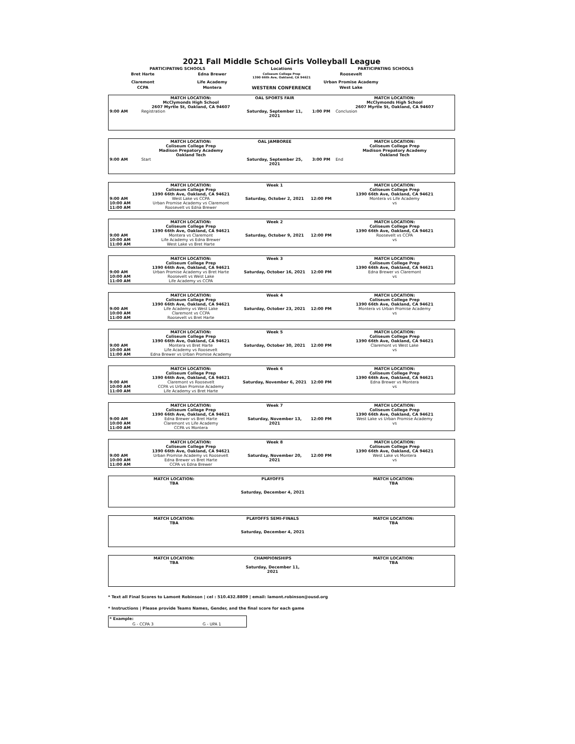2021 Fall Middle School Girls Volleyball League
| PARTICIPATING SCHOOLS | | Locations | PARTICIPATING SCHOOLS | |
| Bret Harte | Edna Brewer | Coliseum College Prep 1390 66th Ave, Oakland, CA 94621 | Roosevelt | |
| Claremont | Life Academy | | Urban Promise Academy | |
| CCPA | Montera | WESTERN CONFERENCE | West Lake | |
| 9:00 AM | MATCH LOCATION: McClymonds High School 2607 Myrtle St, Oakland, CA 94607 Registration | OAL SPORTS FAIR Saturday, September 11, 2021 | 1:00 PM | MATCH LOCATION: McClymonds High School 2607 Myrtle St, Oakland, CA 94607 Conclusion |
| 9:00 AM | MATCH LOCATION: Coliseum College Prep Madison Prepatory Academy Oakland Tech Start | OAL JAMBOREE Saturday, September 25, 2021 | 3:00 PM | MATCH LOCATION: Coliseum College Prep Madison Prepatory Academy Oakland Tech End |
| 9:00 AM 10:00 AM 11:00 AM | MATCH LOCATION: Coliseum College Prep 1390 66th Ave, Oakland, CA 94621 West Lake vs CCPA Urban Promise Academy vs Claremont Roosevelt vs Edna Brewer | Week 1 Saturday, October 2, 2021 | 12:00 PM | MATCH LOCATION: Coliseum College Prep 1390 66th Ave, Oakland, CA 94621 Montera vs Life Academy vs |
| 9:00 AM 10:00 AM 11:00 AM | MATCH LOCATION: Coliseum College Prep 1390 66th Ave, Oakland, CA 94621 Montera vs Claremont Life Academy vs Edna Brewer West Lake vs Bret Harte | Week 2 Saturday, October 9, 2021 | 12:00 PM | MATCH LOCATION: Coliseum College Prep 1390 66th Ave, Oakland, CA 94621 Roosevelt vs CCPA vs |
| 9:00 AM 10:00 AM 11:00 AM | MATCH LOCATION: Coliseum College Prep 1390 66th Ave, Oakland, CA 94621 Urban Promise Academy vs Bret Harte Roosevelt vs West Lake Life Academy vs CCPA | Week 3 Saturday, October 16, 2021 | 12:00 PM | MATCH LOCATION: Coliseum College Prep 1390 66th Ave, Oakland, CA 94621 Edna Brewer vs Claremont vs |
| 9:00 AM 10:00 AM 11:00 AM | MATCH LOCATION: Coliseum College Prep 1390 66th Ave, Oakland, CA 94621 Life Academy vs West Lake Claremont vs CCPA Roosevelt vs Bret Harte | Week 4 Saturday, October 23, 2021 | 12:00 PM | MATCH LOCATION: Coliseum College Prep 1390 66th Ave, Oakland, CA 94621 Montera vs Urban Promise Academy vs |
| 9:00 AM 10:00 AM 11:00 AM | MATCH LOCATION: Coliseum College Prep 1390 66th Ave, Oakland, CA 94621 Montera vs Bret Harte Life Academy vs Roosevelt Edna Brewer vs Urban Promise Academy | Week 5 Saturday, October 30, 2021 | 12:00 PM | MATCH LOCATION: Coliseum College Prep 1390 66th Ave, Oakland, CA 94621 Claremont vs West Lake vs |
| 9:00 AM 10:00 AM 11:00 AM | MATCH LOCATION: Coliseum College Prep 1390 66th Ave, Oakland, CA 94621 Claremont vs Roosevelt CCPA vs Urban Promise Academy Life Academy vs Bret Harte | Week 6 Saturday, November 6, 2021 | 12:00 PM | MATCH LOCATION: Coliseum College Prep 1390 66th Ave, Oakland, CA 94621 Edna Brewer vs Montera vs |
| 9:00 AM 10:00 AM 11:00 AM | MATCH LOCATION: Coliseum College Prep 1390 66th Ave, Oakland, CA 94621 Edna Brewer vs Bret Harte Claremont vs Life Academy CCPA vs Montera | Week 7 Saturday, November 13, 2021 | 12:00 PM | MATCH LOCATION: Coliseum College Prep 1390 66th Ave, Oakland, CA 94621 West Lake vs Urban Promise Academy vs |
| 9:00 AM 10:00 AM 11:00 AM | MATCH LOCATION: Coliseum College Prep 1390 66th Ave, Oakland, CA 94621 Urban Promise Academy vs Roosevelt Edna Brewer vs Bret Harte CCPA vs Edna Brewer | Week 8 Saturday, November 20, 2021 | 12:00 PM | MATCH LOCATION: Coliseum College Prep 1390 66th Ave, Oakland, CA 94621 West Lake vs Montera vs |
| MATCH LOCATION: TBA | PLAYOFFS Saturday, December 4, 2021 | | MATCH LOCATION: TBA |
| MATCH LOCATION: TBA | PLAYOFFS SEMI-FINALS Saturday, December 4, 2021 | | MATCH LOCATION: TBA |
| MATCH LOCATION: TBA | CHAMPIONSHIPS Saturday, December 11, 2021 | | MATCH LOCATION: TBA |
* Text all Final Scores to Lamont Robinson | cel : 510.432.8809 | email: lamont.robinson@ousd.org
* Instructions | Please provide Teams Names, Gender, and the final score for each game
| * Example: | |
| G - CCPA 3 | G - UPA 1 |